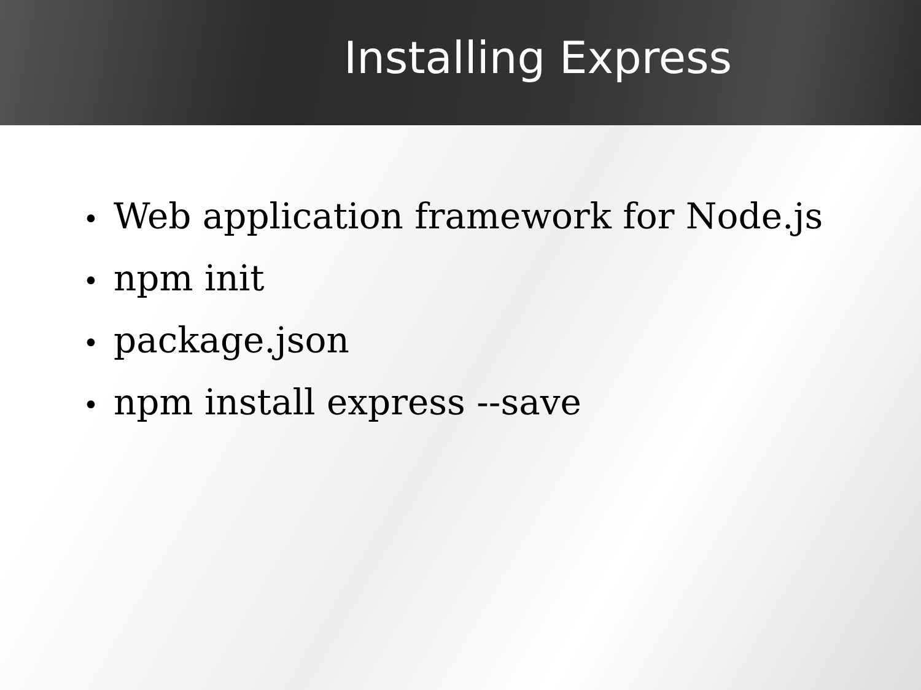Installing Express
• Web application framework for Node.js
• npm init
• package.json
• npm install express --save